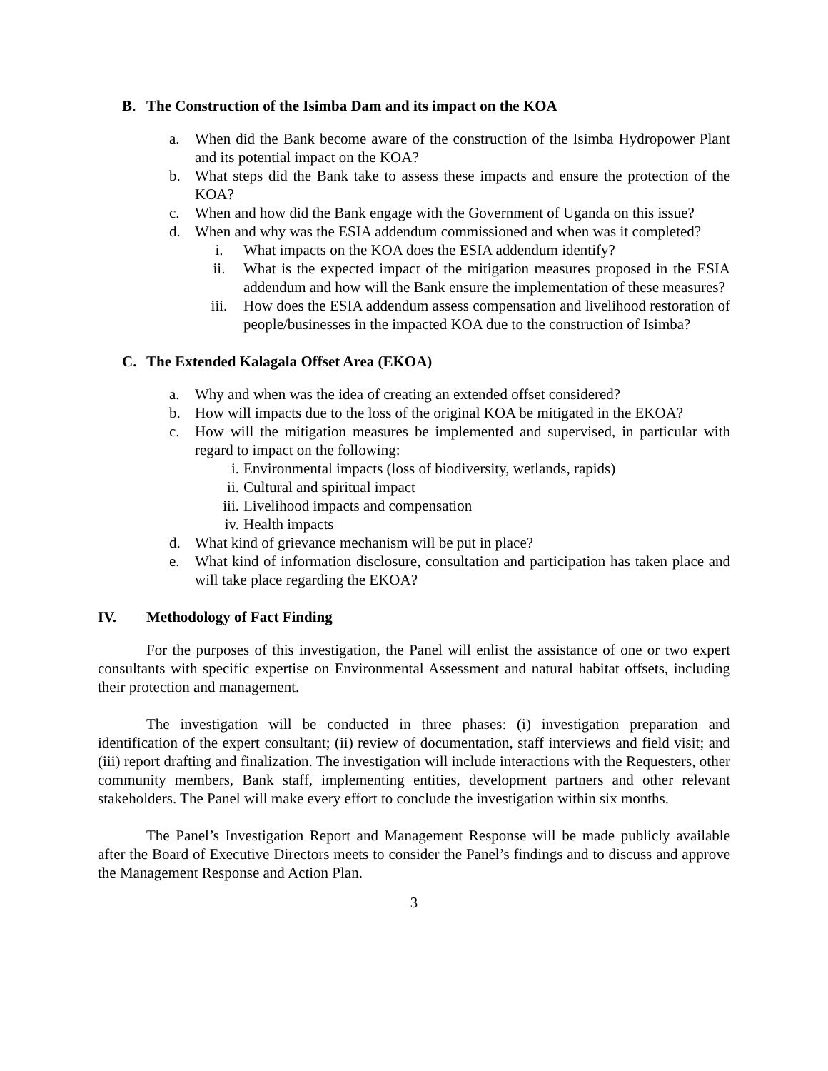B. The Construction of the Isimba Dam and its impact on the KOA
a. When did the Bank become aware of the construction of the Isimba Hydropower Plant and its potential impact on the KOA?
b. What steps did the Bank take to assess these impacts and ensure the protection of the KOA?
c. When and how did the Bank engage with the Government of Uganda on this issue?
d. When and why was the ESIA addendum commissioned and when was it completed?
i. What impacts on the KOA does the ESIA addendum identify?
ii. What is the expected impact of the mitigation measures proposed in the ESIA addendum and how will the Bank ensure the implementation of these measures?
iii. How does the ESIA addendum assess compensation and livelihood restoration of people/businesses in the impacted KOA due to the construction of Isimba?
C. The Extended Kalagala Offset Area (EKOA)
a. Why and when was the idea of creating an extended offset considered?
b. How will impacts due to the loss of the original KOA be mitigated in the EKOA?
c. How will the mitigation measures be implemented and supervised, in particular with regard to impact on the following:
i. Environmental impacts (loss of biodiversity, wetlands, rapids)
ii. Cultural and spiritual impact
iii. Livelihood impacts and compensation
iv. Health impacts
d. What kind of grievance mechanism will be put in place?
e. What kind of information disclosure, consultation and participation has taken place and will take place regarding the EKOA?
IV. Methodology of Fact Finding
For the purposes of this investigation, the Panel will enlist the assistance of one or two expert consultants with specific expertise on Environmental Assessment and natural habitat offsets, including their protection and management.
The investigation will be conducted in three phases: (i) investigation preparation and identification of the expert consultant; (ii) review of documentation, staff interviews and field visit; and (iii) report drafting and finalization. The investigation will include interactions with the Requesters, other community members, Bank staff, implementing entities, development partners and other relevant stakeholders. The Panel will make every effort to conclude the investigation within six months.
The Panel’s Investigation Report and Management Response will be made publicly available after the Board of Executive Directors meets to consider the Panel’s findings and to discuss and approve the Management Response and Action Plan.
3